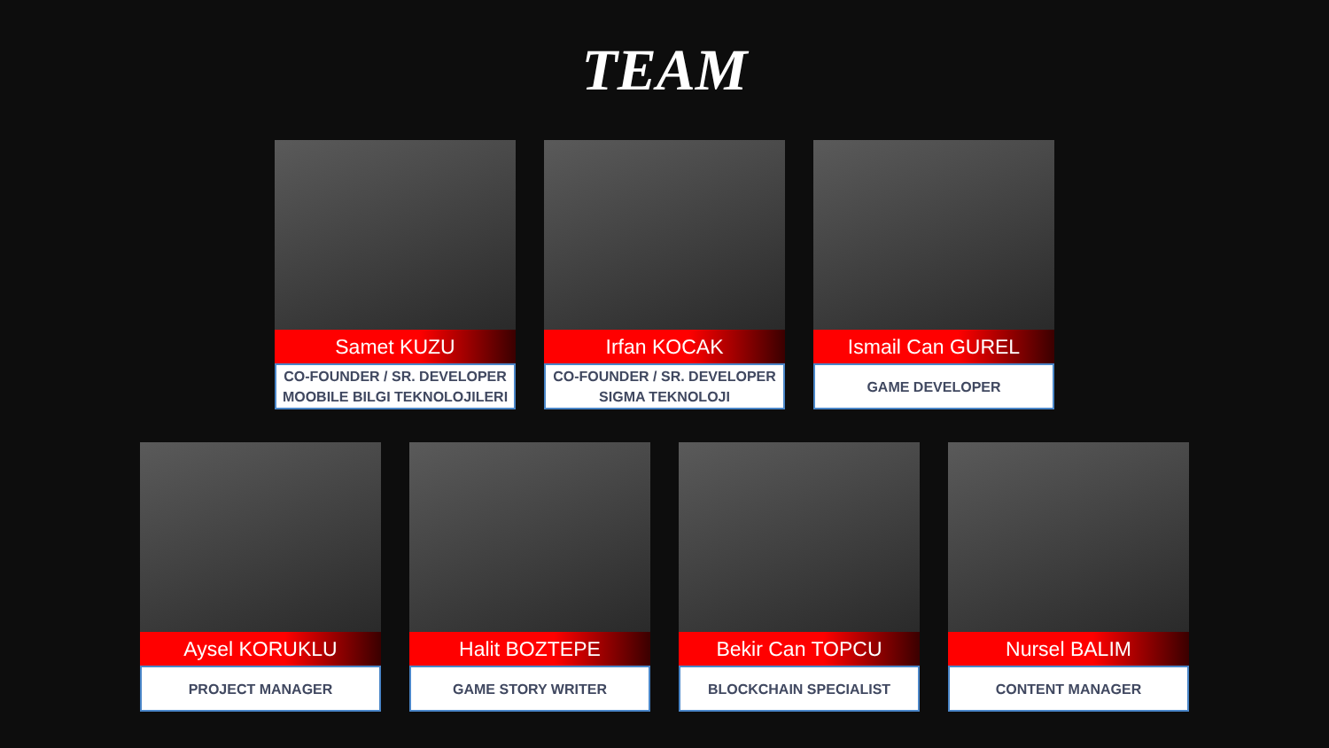TEAM
Samet KUZU
CO-FOUNDER / SR. DEVELOPER
MOOBILE BILGI TEKNOLOJILERI
Irfan KOCAK
CO-FOUNDER / SR. DEVELOPER
SIGMA TEKNOLOJI
Ismail Can GUREL
GAME DEVELOPER
Aysel KORUKLU
PROJECT MANAGER
Halit BOZTEPE
GAME STORY WRITER
Bekir Can TOPCU
BLOCKCHAIN SPECIALIST
Nursel BALIM
CONTENT MANAGER